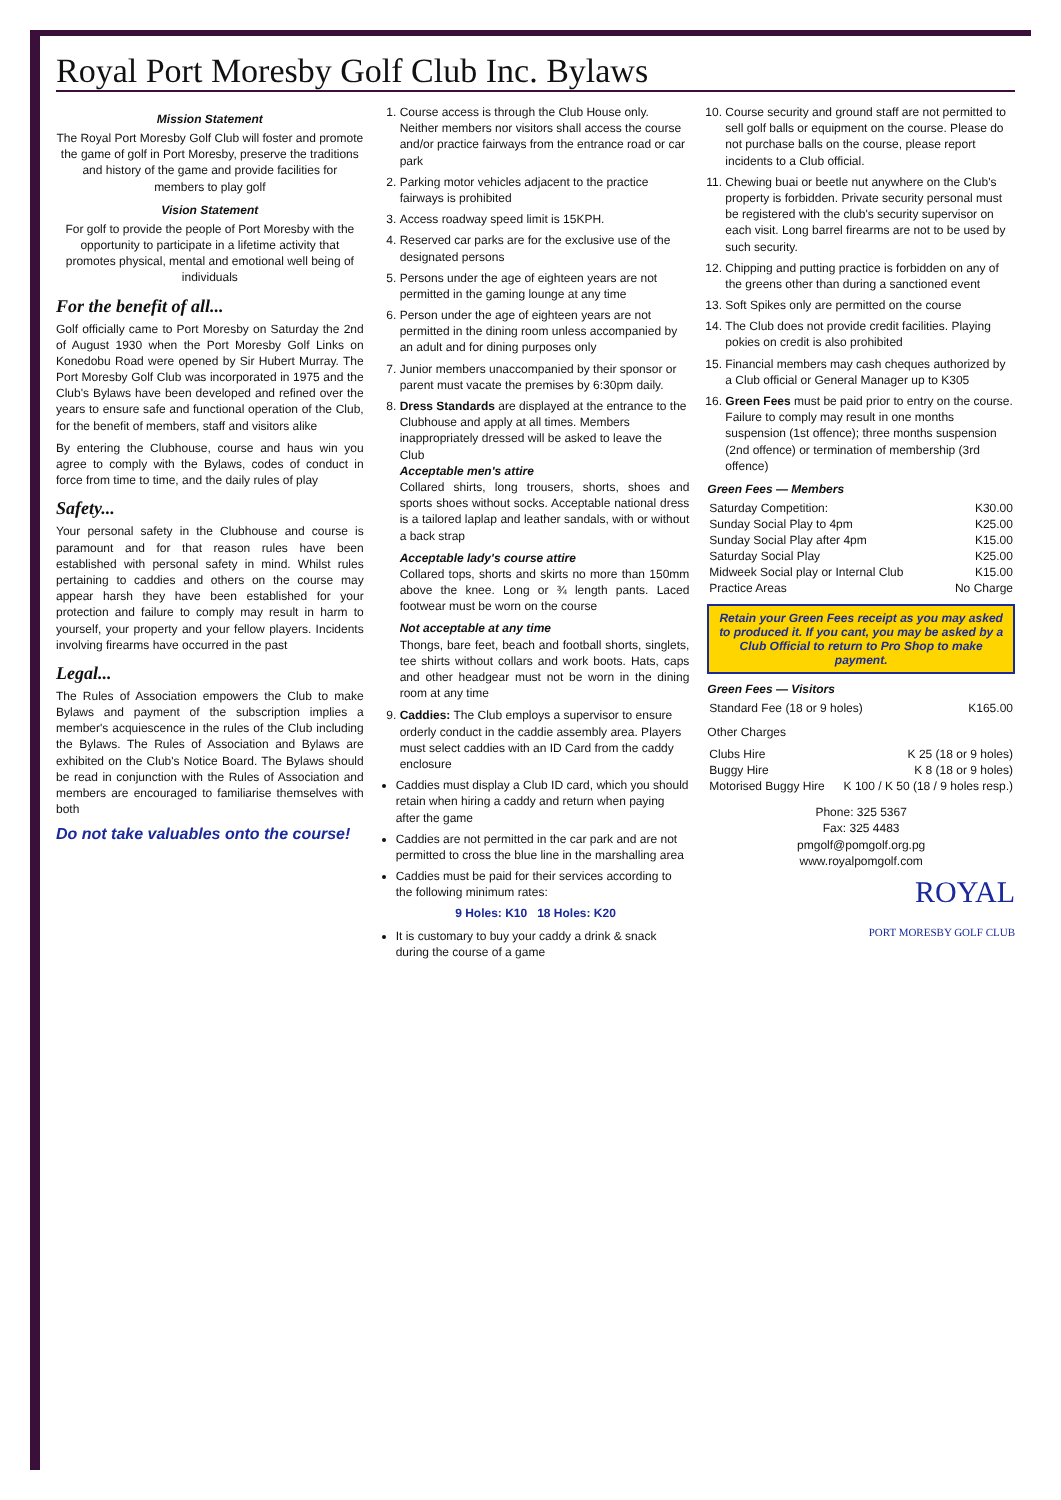Royal Port Moresby Golf Club Inc. Bylaws
Mission Statement
The Royal Port Moresby Golf Club will foster and promote the game of golf in Port Moresby, preserve the traditions and history of the game and provide facilities for members to play golf
Vision Statement
For golf to provide the people of Port Moresby with the opportunity to participate in a lifetime activity that promotes physical, mental and emotional well being of individuals
For the benefit of all...
Golf officially came to Port Moresby on Saturday the 2nd of August 1930 when the Port Moresby Golf Links on Konedobu Road were opened by Sir Hubert Murray. The Port Moresby Golf Club was incorporated in 1975 and the Club's Bylaws have been developed and refined over the years to ensure safe and functional operation of the Club, for the benefit of members, staff and visitors alike
By entering the Clubhouse, course and haus win you agree to comply with the Bylaws, codes of conduct in force from time to time, and the daily rules of play
Safety...
Your personal safety in the Clubhouse and course is paramount and for that reason rules have been established with personal safety in mind. Whilst rules pertaining to caddies and others on the course may appear harsh they have been established for your protection and failure to comply may result in harm to yourself, your property and your fellow players. Incidents involving firearms have occurred in the past
Legal...
The Rules of Association empowers the Club to make Bylaws and payment of the subscription implies a member's acquiescence in the rules of the Club including the Bylaws. The Rules of Association and Bylaws are exhibited on the Club's Notice Board. The Bylaws should be read in conjunction with the Rules of Association and members are encouraged to familiarise themselves with both
Do not take valuables onto the course!
1. Course access is through the Club House only. Neither members nor visitors shall access the course and/or practice fairways from the entrance road or car park
2. Parking motor vehicles adjacent to the practice fairways is prohibited
3. Access roadway speed limit is 15KPH.
4. Reserved car parks are for the exclusive use of the designated persons
5. Persons under the age of eighteen years are not permitted in the gaming lounge at any time
6. Person under the age of eighteen years are not permitted in the dining room unless accompanied by an adult and for dining purposes only
7. Junior members unaccompanied by their sponsor or parent must vacate the premises by 6:30pm daily.
8. Dress Standards are displayed at the entrance to the Clubhouse and apply at all times. Members inappropriately dressed will be asked to leave the Club
Acceptable men's attire
Collared shirts, long trousers, shorts, shoes and sports shoes without socks. Acceptable national dress is a tailored laplap and leather sandals, with or without a back strap
Acceptable lady's course attire
Collared tops, shorts and skirts no more than 150mm above the knee. Long or ¾ length pants. Laced footwear must be worn on the course
Not acceptable at any time
Thongs, bare feet, beach and football shorts, singlets, tee shirts without collars and work boots. Hats, caps and other headgear must not be worn in the dining room at any time
9. Caddies: The Club employs a supervisor to ensure orderly conduct in the caddie assembly area. Players must select caddies with an ID Card from the caddy enclosure
Caddies must display a Club ID card, which you should retain when hiring a caddy and return when paying after the game
Caddies are not permitted in the car park and are not permitted to cross the blue line in the marshalling area
Caddies must be paid for their services according to the following minimum rates:
9 Holes: K10 18 Holes: K20
It is customary to buy your caddy a drink & snack during the course of a game
10. Course security and ground staff are not permitted to sell golf balls or equipment on the course. Please do not purchase balls on the course, please report incidents to a Club official.
11. Chewing buai or beetle nut anywhere on the Club's property is forbidden. Private security personal must be registered with the club's security supervisor on each visit. Long barrel firearms are not to be used by such security.
12. Chipping and putting practice is forbidden on any of the greens other than during a sanctioned event
13. Soft Spikes only are permitted on the course
14. The Club does not provide credit facilities. Playing pokies on credit is also prohibited
15. Financial members may cash cheques authorized by a Club official or General Manager up to K305
16. Green Fees must be paid prior to entry on the course. Failure to comply may result in one months suspension (1st offence); three months suspension (2nd offence) or termination of membership (3rd offence)
Green Fees — Members
| Saturday Competition: | K30.00 |
| Sunday Social Play to 4pm | K25.00 |
| Sunday Social Play after 4pm | K15.00 |
| Saturday Social Play | K25.00 |
| Midweek Social play or Internal Club | K15.00 |
| Practice Areas | No Charge |
Retain your Green Fees receipt as you may asked to produced it. If you cant, you may be asked by a Club Official to return to Pro Shop to make payment.
Green Fees — Visitors
| Standard Fee (18 or 9 holes) | K165.00 |
Other Charges
| Clubs Hire | K 25 (18 or 9 holes) |
| Buggy Hire | K 8 (18 or 9 holes) |
| Motorised Buggy Hire | K 100 / K 50 (18 / 9 holes resp.) |
Phone: 325 5367
Fax: 325 4483
pmgolf@pomgolf.org.pg
www.royalpomgolf.com
ROYAL
PORT MORESBY GOLF CLUB